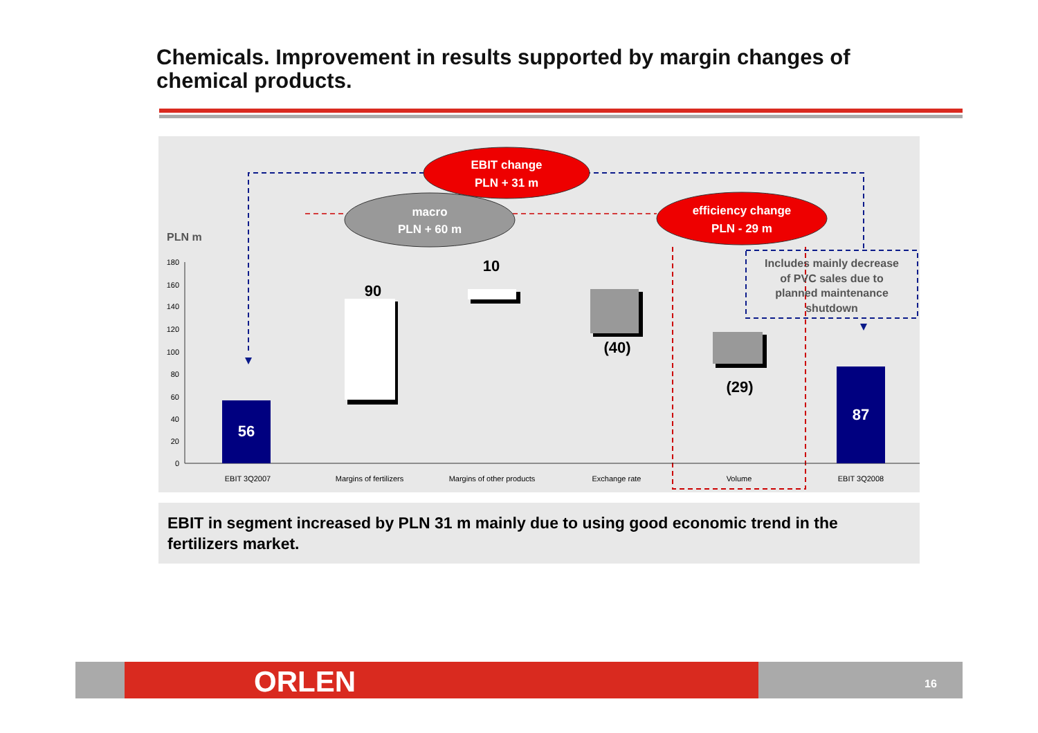Chemicals. Improvement in results supported by margin changes of chemical products.
EBIT change
PLN + 31 m
macro
PLN + 60 m
efficiency change
PLN - 29 m
PLN m
180
160
140
120
100
80
60
40
20
0
56
90
10
(40)
(29)
87
Includes mainly decrease
of PVC sales due to
planned maintenance
shutdown
EBIT 3Q2007
Margins of fertilizers
Margins of other products
Exchange rate
Volume
EBIT 3Q2008
EBIT in segment increased by PLN 31 m mainly due to using good economic trend in the fertilizers market.
ORLEN 16